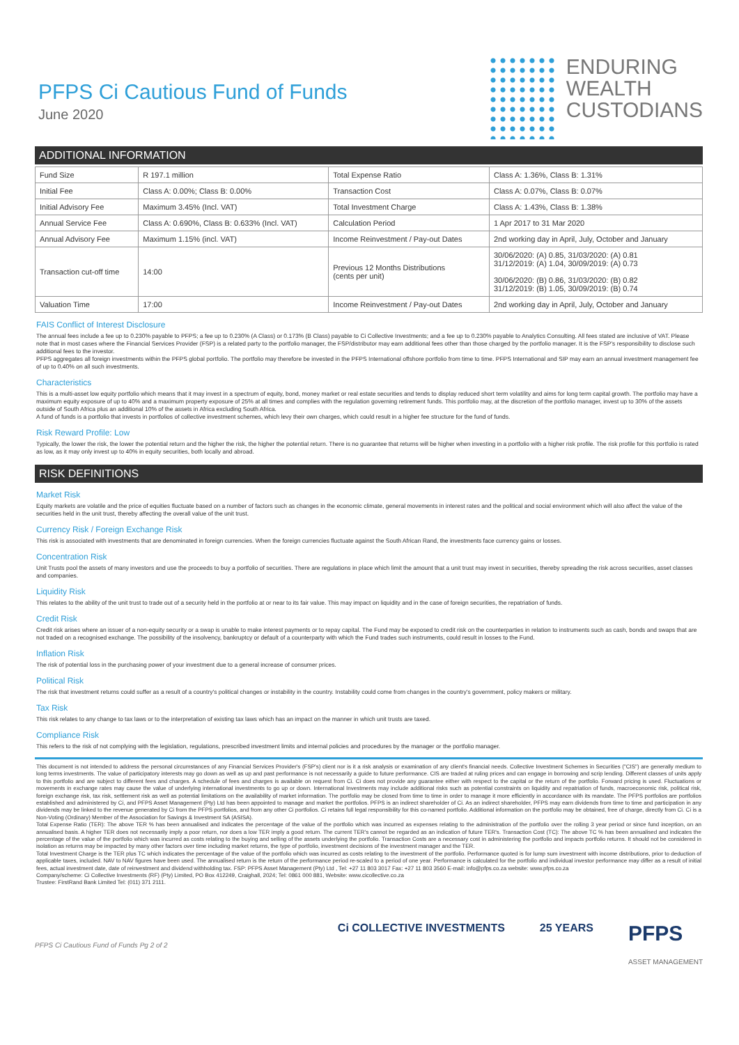PFPS Ci Cautious Fund of Funds
June 2020
ENDURING
WEALTH
CUSTODIANS
ADDITIONAL INFORMATION
| Fund Size | R 197.1 million | Total Expense Ratio | Class A: 1.36%, Class B: 1.31% |
| Initial Fee | Class A: 0.00%; Class B: 0.00% | Transaction Cost | Class A: 0.07%, Class B: 0.07% |
| Initial Advisory Fee | Maximum 3.45% (Incl. VAT) | Total Investment Charge | Class A: 1.43%, Class B: 1.38% |
| Annual Service Fee | Class A: 0.690%, Class B: 0.633% (Incl. VAT) | Calculation Period | 1 Apr 2017 to 31 Mar 2020 |
| Annual Advisory Fee | Maximum 1.15% (incl. VAT) | Income Reinvestment / Pay-out Dates | 2nd working day in April, July, October and January |
| Transaction cut-off time | 14:00 | Previous 12 Months Distributions (cents per unit) | 30/06/2020: (A) 0.85, 31/03/2020: (A) 0.81 31/12/2019: (A) 1.04, 30/09/2019: (A) 0.73 30/06/2020: (B) 0.86, 31/03/2020: (B) 0.82 31/12/2019: (B) 1.05, 30/09/2019: (B) 0.74 |
| Valuation Time | 17:00 | Income Reinvestment / Pay-out Dates | 2nd working day in April, July, October and January |
FAIS Conflict of Interest Disclosure
The annual fees include a fee up to 0.230% payable to PFPS; a fee up to 0.230% (A Class) or 0.173% (B Class) payable to Ci Collective Investments; and a fee up to 0.230% payable to Analytics Consulting. All fees stated are inclusive of VAT. Please note that in most cases where the Financial Services Provider (FSP) is a related party to the portfolio manager, the FSP/distributor may earn additional fees other than those charged by the portfolio manager. It is the FSP's responsibility to disclose such additional fees to the investor.
PFPS aggregates all foreign investments within the PFPS global portfolio. The portfolio may therefore be invested in the PFPS International offshore portfolio from time to time. PFPS International and SIP may earn an annual investment management fee of up to 0.40% on all such investments.
Characteristics
This is a multi-asset low equity portfolio which means that it may invest in a spectrum of equity, bond, money market or real estate securities and tends to display reduced short term volatility and aims for long term capital growth. The portfolio may have a maximum equity exposure of up to 40% and a maximum property exposure of 25% at all times and complies with the regulation governing retirement funds. This portfolio may, at the discretion of the portfolio manager, invest up to 30% of the assets outside of South Africa plus an additional 10% of the assets in Africa excluding South Africa.
A fund of funds is a portfolio that invests in portfolios of collective investment schemes, which levy their own charges, which could result in a higher fee structure for the fund of funds.
Risk Reward Profile: Low
Typically, the lower the risk, the lower the potential return and the higher the risk, the higher the potential return. There is no guarantee that returns will be higher when investing in a portfolio with a higher risk profile. The risk profile for this portfolio is rated as low, as it may only invest up to 40% in equity securities, both locally and abroad.
RISK DEFINITIONS
Market Risk
Equity markets are volatile and the price of equities fluctuate based on a number of factors such as changes in the economic climate, general movements in interest rates and the political and social environment which will also affect the value of the securities held in the unit trust, thereby affecting the overall value of the unit trust.
Currency Risk / Foreign Exchange Risk
This risk is associated with investments that are denominated in foreign currencies. When the foreign currencies fluctuate against the South African Rand, the investments face currency gains or losses.
Concentration Risk
Unit Trusts pool the assets of many investors and use the proceeds to buy a portfolio of securities. There are regulations in place which limit the amount that a unit trust may invest in securities, thereby spreading the risk across securities, asset classes and companies.
Liquidity Risk
This relates to the ability of the unit trust to trade out of a security held in the portfolio at or near to its fair value. This may impact on liquidity and in the case of foreign securities, the repatriation of funds.
Credit Risk
Credit risk arises where an issuer of a non-equity security or a swap is unable to make interest payments or to repay capital. The Fund may be exposed to credit risk on the counterparties in relation to instruments such as cash, bonds and swaps that are not traded on a recognised exchange. The possibility of the insolvency, bankruptcy or default of a counterparty with which the Fund trades such instruments, could result in losses to the Fund.
Inflation Risk
The risk of potential loss in the purchasing power of your investment due to a general increase of consumer prices.
Political Risk
The risk that investment returns could suffer as a result of a country's political changes or instability in the country. Instability could come from changes in the country's government, policy makers or military.
Tax Risk
This risk relates to any change to tax laws or to the interpretation of existing tax laws which has an impact on the manner in which unit trusts are taxed.
Compliance Risk
This refers to the risk of not complying with the legislation, regulations, prescribed investment limits and internal policies and procedures by the manager or the portfolio manager.
This document is not intended to address the personal circumstances of any Financial Services Provider's (FSP's) client nor is it a risk analysis or examination of any client's financial needs. Collective Investment Schemes in Securities ("CIS") are generally medium to long terms investments. The value of participatory interests may go down as well as up and past performance is not necessarily a guide to future performance. CIS are traded at ruling prices and can engage in borrowing and scrip lending. Different classes of units apply to this portfolio and are subject to different fees and charges. A schedule of fees and charges is available on request from Ci. Ci does not provide any guarantee either with respect to the capital or the return of the portfolio. Forward pricing is used. Fluctuations or movements in exchange rates may cause the value of underlying international investments to go up or down. International Investments may include additional risks such as potential constraints on liquidity and repatriation of funds, macroeconomic risk, political risk, foreign exchange risk, tax risk, settlement risk as well as potential limitations on the availability of market information. The portfolio may be closed from time to time in order to manage it more efficiently in accordance with its mandate. The PFPS portfolios are portfolios established and administered by Ci, and PFPS Asset Management (Pty) Ltd has been appointed to manage and market the portfolios. PFPS is an indirect shareholder of Ci. As an indirect shareholder, PFPS may earn dividends from time to time and participation in any dividends may be linked to the revenue generated by Ci from the PFPS portfolios, and from any other Ci portfolios. Ci retains full legal responsibility for this co-named portfolio. Additional information on the portfolio may be obtained, free of charge, directly from Ci. Ci is a Non-Voting (Ordinary) Member of the Association for Savings & Investment SA (ASISA).
Total Expense Ratio (TER): The above TER % has been annualised and indicates the percentage of the value of the portfolio which was incurred as expenses relating to the administration of the portfolio over the rolling 3 year period or since fund inception, on an annualised basis. A higher TER does not necessarily imply a poor return, nor does a low TER imply a good return. The current TER's cannot be regarded as an indication of future TER's. Transaction Cost (TC): The above TC % has been annualised and indicates the percentage of the value of the portfolio which was incurred as costs relating to the buying and selling of the assets underlying the portfolio. Transaction Costs are a necessary cost in administering the portfolio and impacts portfolio returns. It should not be considered in isolation as returns may be impacted by many other factors over time including market returns, the type of portfolio, investment decisions of the investment manager and the TER.
Total Investment Charge is the TER plus TC which indicates the percentage of the value of the portfolio which was incurred as costs relating to the investment of the portfolio. Performance quoted is for lump sum investment with income distributions, prior to deduction of applicable taxes, included. NAV to NAV figures have been used. The annualised return is the return of the performance period re-scaled to a period of one year. Performance is calculated for the portfolio and individual investor performance may differ as a result of initial fees, actual investment date, date of reinvestment and dividend withholding tax. FSP: PFPS Asset Management (Pty) Ltd , Tel: +27 11 803 3017 Fax: +27 11 803 3560 E-mail: info@pfps.co.za website: www.pfps.co.za
Company/scheme: Ci Collective Investments (RF) (Pty) Limited, PO Box 412249, Craighall, 2024; Tel: 0861 000 881, Website: www.cicollective.co.za
Trustee: FirstRand Bank Limited Tel: (011) 371 2111.
PFPS Ci Cautious Fund of Funds Pg 2 of 2
Ci COLLECTIVE INVESTMENTS 25 YEARS PFPS
ASSET MANAGEMENT